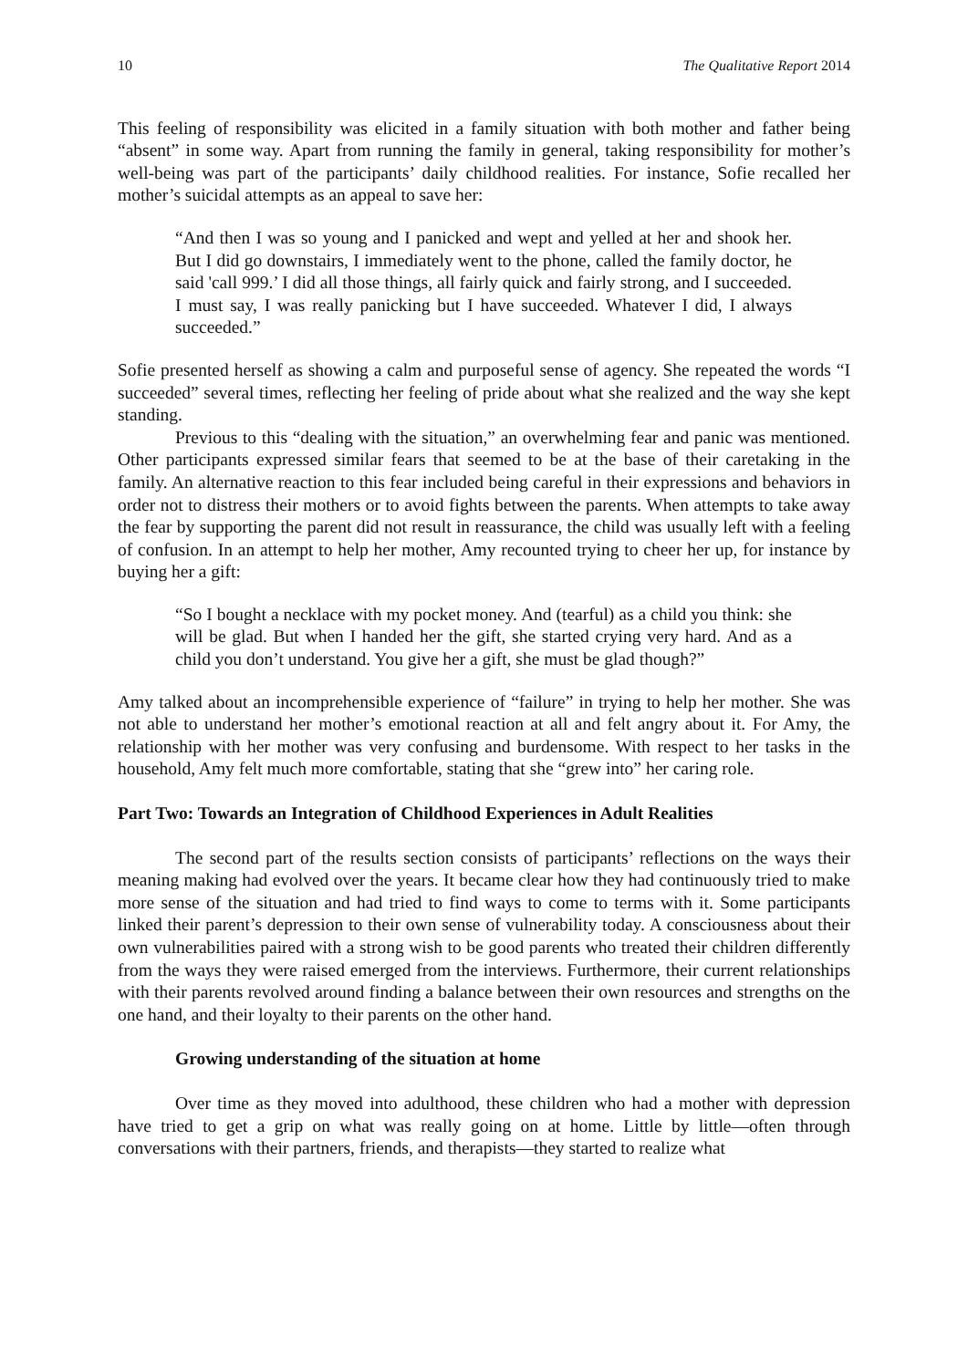10 The Qualitative Report 2014
This feeling of responsibility was elicited in a family situation with both mother and father being “absent” in some way. Apart from running the family in general, taking responsibility for mother’s well-being was part of the participants’ daily childhood realities. For instance, Sofie recalled her mother’s suicidal attempts as an appeal to save her:
“And then I was so young and I panicked and wept and yelled at her and shook her. But I did go downstairs, I immediately went to the phone, called the family doctor, he said 'call 999.’ I did all those things, all fairly quick and fairly strong, and I succeeded. I must say, I was really panicking but I have succeeded. Whatever I did, I always succeeded.”
Sofie presented herself as showing a calm and purposeful sense of agency. She repeated the words “I succeeded” several times, reflecting her feeling of pride about what she realized and the way she kept standing.
Previous to this “dealing with the situation,” an overwhelming fear and panic was mentioned. Other participants expressed similar fears that seemed to be at the base of their caretaking in the family. An alternative reaction to this fear included being careful in their expressions and behaviors in order not to distress their mothers or to avoid fights between the parents. When attempts to take away the fear by supporting the parent did not result in reassurance, the child was usually left with a feeling of confusion. In an attempt to help her mother, Amy recounted trying to cheer her up, for instance by buying her a gift:
“So I bought a necklace with my pocket money. And (tearful) as a child you think: she will be glad. But when I handed her the gift, she started crying very hard. And as a child you don’t understand. You give her a gift, she must be glad though?”
Amy talked about an incomprehensible experience of “failure” in trying to help her mother. She was not able to understand her mother’s emotional reaction at all and felt angry about it. For Amy, the relationship with her mother was very confusing and burdensome. With respect to her tasks in the household, Amy felt much more comfortable, stating that she “grew into” her caring role.
Part Two: Towards an Integration of Childhood Experiences in Adult Realities
The second part of the results section consists of participants’ reflections on the ways their meaning making had evolved over the years. It became clear how they had continuously tried to make more sense of the situation and had tried to find ways to come to terms with it. Some participants linked their parent’s depression to their own sense of vulnerability today. A consciousness about their own vulnerabilities paired with a strong wish to be good parents who treated their children differently from the ways they were raised emerged from the interviews. Furthermore, their current relationships with their parents revolved around finding a balance between their own resources and strengths on the one hand, and their loyalty to their parents on the other hand.
Growing understanding of the situation at home
Over time as they moved into adulthood, these children who had a mother with depression have tried to get a grip on what was really going on at home. Little by little—often through conversations with their partners, friends, and therapists—they started to realize what